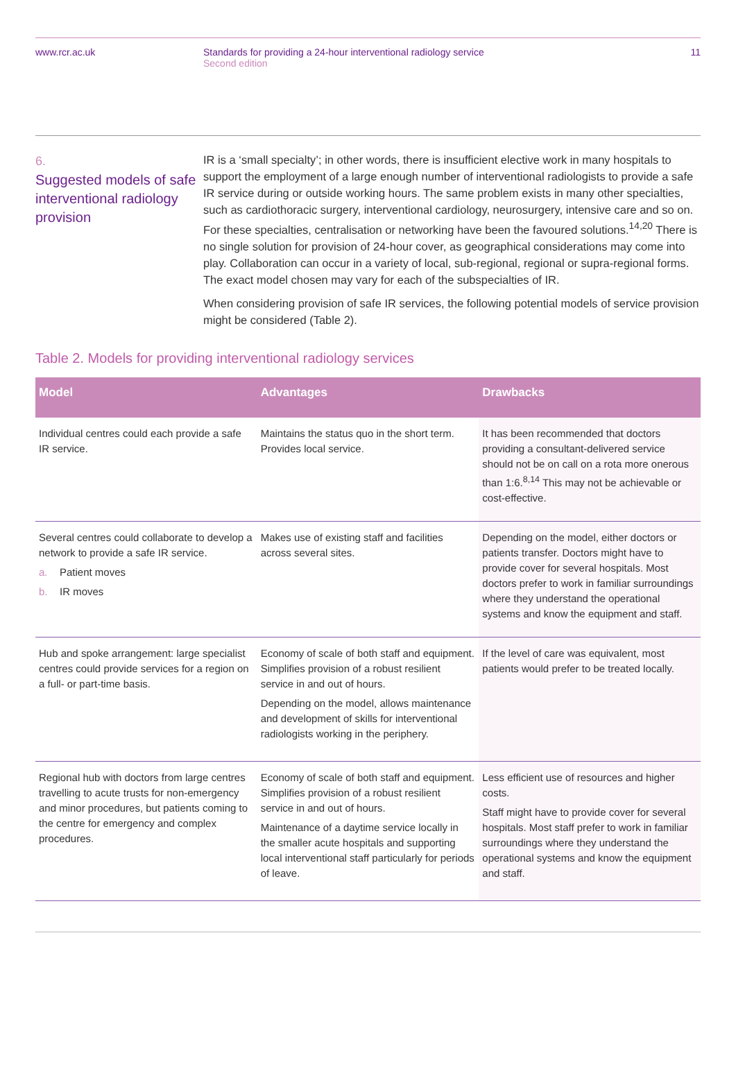www.rcr.ac.uk Standards for providing a 24-hour interventional radiology service
Second edition
11
6.
Suggested models of safe interventional radiology provision
IR is a ‘small specialty’; in other words, there is insufficient elective work in many hospitals to support the employment of a large enough number of interventional radiologists to provide a safe IR service during or outside working hours. The same problem exists in many other specialties, such as cardiothoracic surgery, interventional cardiology, neurosurgery, intensive care and so on. For these specialties, centralisation or networking have been the favoured solutions.<sup>14,20</sup> There is no single solution for provision of 24-hour cover, as geographical considerations may come into play. Collaboration can occur in a variety of local, sub-regional, regional or supra-regional forms. The exact model chosen may vary for each of the subspecialties of IR.
When considering provision of safe IR services, the following potential models of service provision might be considered (Table 2).
Table 2. Models for providing interventional radiology services
| Model | Advantages | Drawbacks |
| --- | --- | --- |
| Individual centres could each provide a safe IR service. | Maintains the status quo in the short term. Provides local service. | It has been recommended that doctors providing a consultant-delivered service should not be on call on a rota more onerous than 1:6.<sup>8,14</sup> This may not be achievable or cost-effective. |
| Several centres could collaborate to develop a network to provide a safe IR service. a. Patient moves b. IR moves | Makes use of existing staff and facilities across several sites. | Depending on the model, either doctors or patients transfer. Doctors might have to provide cover for several hospitals. Most doctors prefer to work in familiar surroundings where they understand the operational systems and know the equipment and staff. |
| Hub and spoke arrangement: large specialist centres could provide services for a region on a full- or part-time basis. | Economy of scale of both staff and equipment. Simplifies provision of a robust resilient service in and out of hours. Depending on the model, allows maintenance and development of skills for interventional radiologists working in the periphery. | If the level of care was equivalent, most patients would prefer to be treated locally. |
| Regional hub with doctors from large centres travelling to acute trusts for non-emergency and minor procedures, but patients coming to the centre for emergency and complex procedures. | Economy of scale of both staff and equipment. Simplifies provision of a robust resilient service in and out of hours. Maintenance of a daytime service locally in the smaller acute hospitals and supporting local interventional staff particularly for periods of leave. | Less efficient use of resources and higher costs. Staff might have to provide cover for several hospitals. Most staff prefer to work in familiar surroundings where they understand the operational systems and know the equipment and staff. |